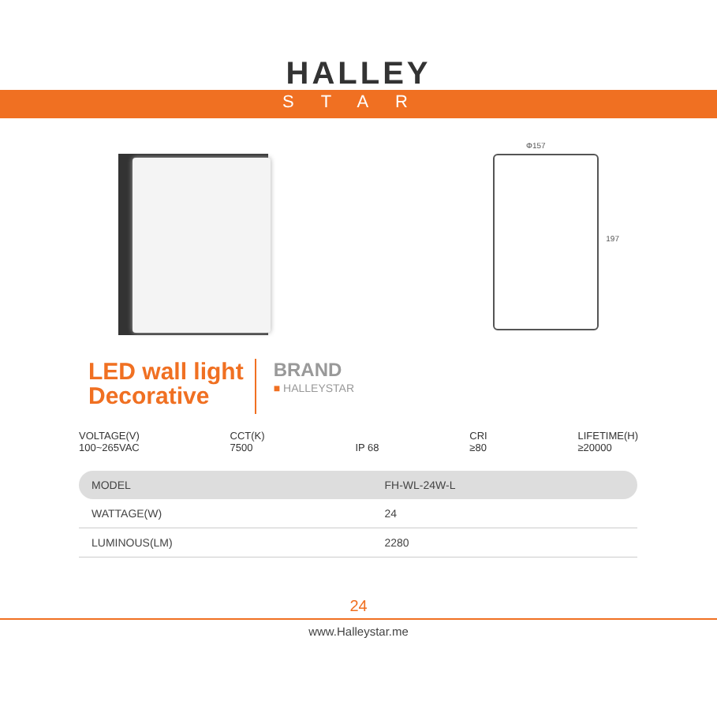HALLEY
STAR
Φ157
197
LED wall light
Decorative
BRAND
■ HALLEYSTAR
VOLTAGE(V)
100~265VAC
CCT(K)
7500
IP 68 CRI
≥80
LIFETIME(H)
≥20000
| MODEL | FH-WL-24W-L |
| WATTAGE(W) | 24 |
| LUMINOUS(LM) | 2280 |
24
www.Halleystar.me